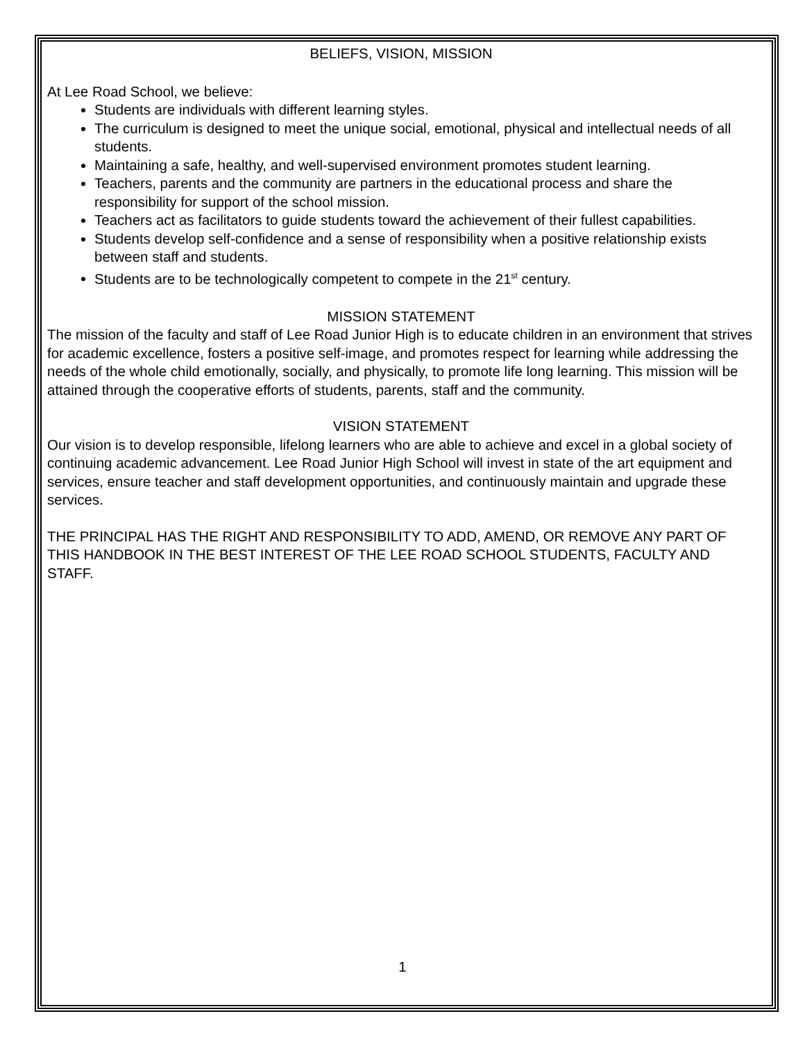BELIEFS, VISION, MISSION
At Lee Road School, we believe:
Students are individuals with different learning styles.
The curriculum is designed to meet the unique social, emotional, physical and intellectual needs of all students.
Maintaining a safe, healthy, and well-supervised environment promotes student learning.
Teachers, parents and the community are partners in the educational process and share the responsibility for support of the school mission.
Teachers act as facilitators to guide students toward the achievement of their fullest capabilities.
Students develop self-confidence and a sense of responsibility when a positive relationship exists between staff and students.
Students are to be technologically competent to compete in the 21<sup>st</sup> century.
MISSION STATEMENT
The mission of the faculty and staff of Lee Road Junior High is to educate children in an environment that strives for academic excellence, fosters a positive self-image, and promotes respect for learning while addressing the needs of the whole child emotionally, socially, and physically, to promote life long learning. This mission will be attained through the cooperative efforts of students, parents, staff and the community.
VISION STATEMENT
Our vision is to develop responsible, lifelong learners who are able to achieve and excel in a global society of continuing academic advancement. Lee Road Junior High School will invest in state of the art equipment and services, ensure teacher and staff development opportunities, and continuously maintain and upgrade these services.
THE PRINCIPAL HAS THE RIGHT AND RESPONSIBILITY TO ADD, AMEND, OR REMOVE ANY PART OF THIS HANDBOOK IN THE BEST INTEREST OF THE LEE ROAD SCHOOL STUDENTS, FACULTY AND STAFF.
1